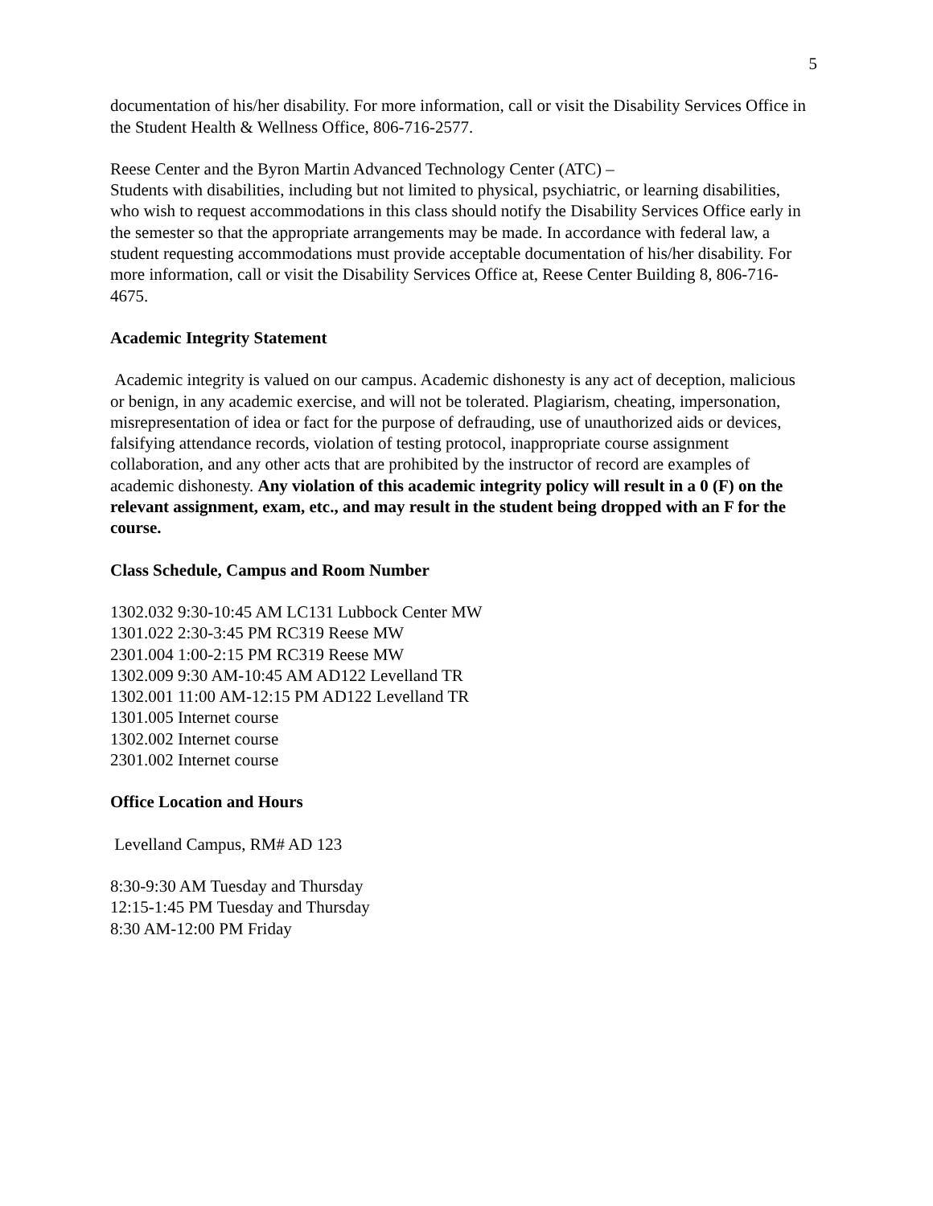5
documentation of his/her disability. For more information, call or visit the Disability Services Office in the Student Health & Wellness Office, 806-716-2577.
Reese Center and the Byron Martin Advanced Technology Center (ATC) –
Students with disabilities, including but not limited to physical, psychiatric, or learning disabilities, who wish to request accommodations in this class should notify the Disability Services Office early in the semester so that the appropriate arrangements may be made. In accordance with federal law, a student requesting accommodations must provide acceptable documentation of his/her disability. For more information, call or visit the Disability Services Office at, Reese Center Building 8, 806-716-4675.
Academic Integrity Statement
Academic integrity is valued on our campus. Academic dishonesty is any act of deception, malicious or benign, in any academic exercise, and will not be tolerated. Plagiarism, cheating, impersonation, misrepresentation of idea or fact for the purpose of defrauding, use of unauthorized aids or devices, falsifying attendance records, violation of testing protocol, inappropriate course assignment collaboration, and any other acts that are prohibited by the instructor of record are examples of academic dishonesty. Any violation of this academic integrity policy will result in a 0 (F) on the relevant assignment, exam, etc., and may result in the student being dropped with an F for the course.
Class Schedule, Campus and Room Number
1302.032 9:30-10:45 AM LC131 Lubbock Center MW
1301.022 2:30-3:45 PM RC319 Reese MW
2301.004 1:00-2:15 PM RC319 Reese MW
1302.009 9:30 AM-10:45 AM AD122 Levelland TR
1302.001 11:00 AM-12:15 PM AD122 Levelland TR
1301.005 Internet course
1302.002 Internet course
2301.002 Internet course
Office Location and Hours
Levelland Campus, RM# AD 123
8:30-9:30 AM Tuesday and Thursday
12:15-1:45 PM Tuesday and Thursday
8:30 AM-12:00 PM Friday